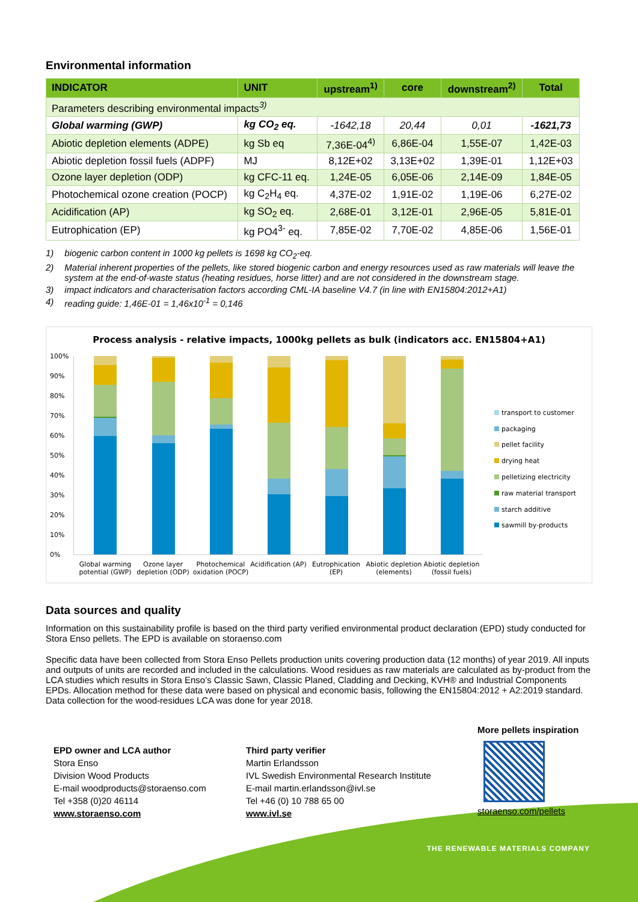Environmental information
| INDICATOR | UNIT | upstream<sup>1)</sup> | core | downstream<sup>2)</sup> | Total |
| --- | --- | --- | --- | --- | --- |
| Parameters describing environmental impacts<sup>3)</sup> | | | | | |
| Global warming (GWP) | kg CO<sub>2</sub> eq. | -1642,18 | 20,44 | 0,01 | -1621,73 |
| Abiotic depletion elements (ADPE) | kg Sb eq | 7,36E-04<sup>4)</sup> | 6,86E-04 | 1,55E-07 | 1,42E-03 |
| Abiotic depletion fossil fuels (ADPF) | MJ | 8,12E+02 | 3,13E+02 | 1,39E-01 | 1,12E+03 |
| Ozone layer depletion (ODP) | kg CFC-11 eq. | 1,24E-05 | 6,05E-06 | 2,14E-09 | 1,84E-05 |
| Photochemical ozone creation (POCP) | kg C<sub>2</sub>H<sub>4</sub> eq. | 4,37E-02 | 1,91E-02 | 1,19E-06 | 6,27E-02 |
| Acidification (AP) | kg SO<sub>2</sub> eq. | 2,68E-01 | 3,12E-01 | 2,96E-05 | 5,81E-01 |
| Eutrophication (EP) | kg PO4<sup>3-</sup> eq. | 7,85E-02 | 7,70E-02 | 4,85E-06 | 1,56E-01 |
1) biogenic carbon content in 1000 kg pellets is 1698 kg CO<sub>2</sub>-eq.
2) Material inherent properties of the pellets, like stored biogenic carbon and energy resources used as raw materials will leave the system at the end-of-waste status (heating residues, horse litter) and are not considered in the downstream stage.
3) impact indicators and characterisation factors according CML-IA baseline V4.7 (in line with EN15804:2012+A1)
4) reading guide: 1,46E-01 = 1,46x10<sup>-1</sup> = 0,146
Process analysis - relative impacts, 1000kg pellets as bulk (indicators acc. EN15804+A1)
100%
90%
80%
70%
60%
50%
40%
30%
20%
10%
0%
Global warming potential (GWP)
Ozone layer depletion (ODP)
Photochemical oxidation (POCP)
Acidification (AP)
Eutrophication (EP)
Abiotic depletion (elements)
Abiotic depletion (fossil fuels)
transport to customer
packaging
pellet facility
drying heat
pelletizing electricity
raw material transport
starch additive
sawmill by-products
Data sources and quality
Information on this sustainability profile is based on the third party verified environmental product declaration (EPD) study conducted for Stora Enso pellets. The EPD is available on storaenso.com
Specific data have been collected from Stora Enso Pellets production units covering production data (12 months) of year 2019. All inputs and outputs of units are recorded and included in the calculations. Wood residues as raw materials are calculated as by-product from the LCA studies which results in Stora Enso’s Classic Sawn, Classic Planed, Cladding and Decking, KVH® and Industrial Components EPDs. Allocation method for these data were based on physical and economic basis, following the EN15804:2012 + A2:2019 standard. Data collection for the wood-residues LCA was done for year 2018.
EPD owner and LCA author
Stora Enso
Division Wood Products
E-mail woodproducts@storaenso.com
Tel +358 (0)20 46114
www.storaenso.com
Third party verifier
Martin Erlandsson
IVL Swedish Environmental Research Institute
E-mail martin.erlandsson@ivl.se
Tel +46 (0) 10 788 65 00
www.ivl.se
More pellets inspiration
storaenso.com/pellets
THE RENEWABLE MATERIALS COMPANY